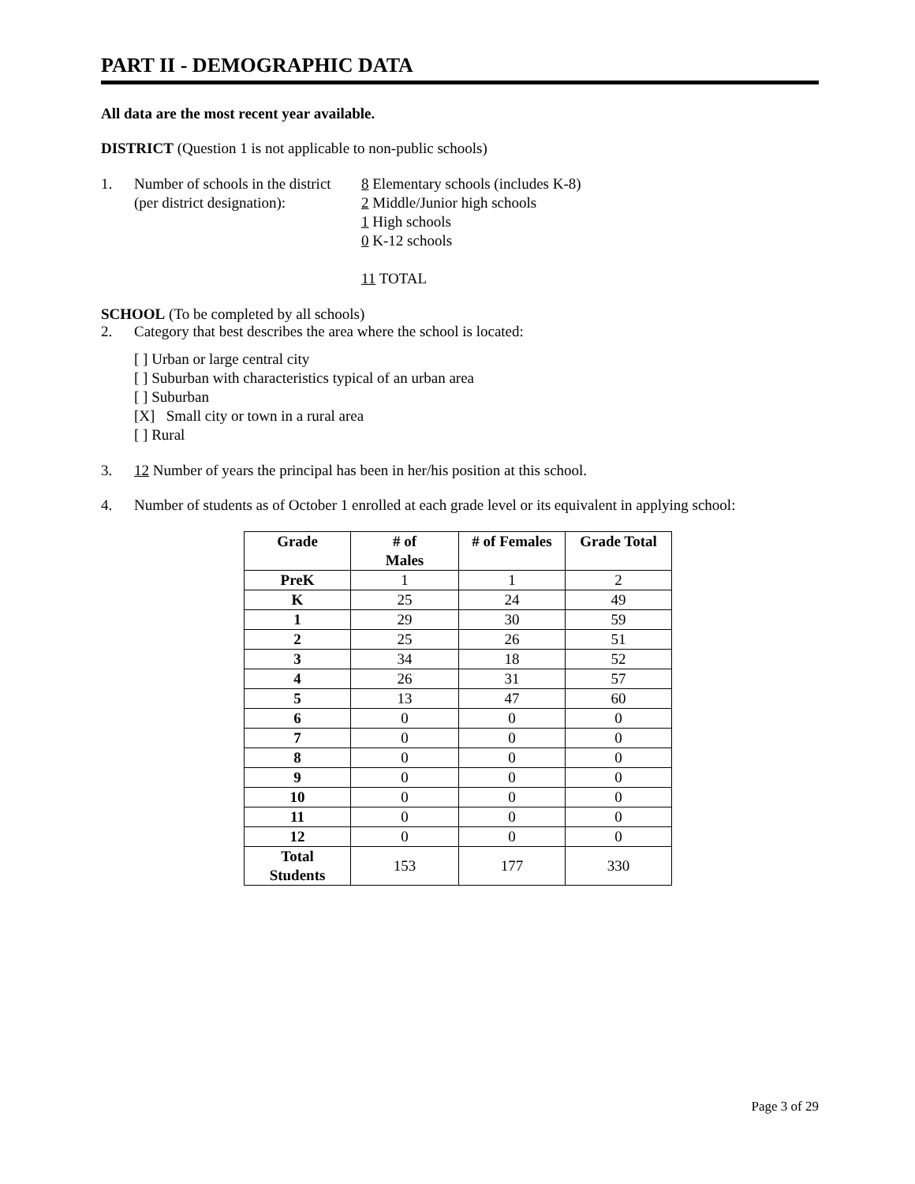PART II - DEMOGRAPHIC DATA
All data are the most recent year available.
DISTRICT (Question 1 is not applicable to non-public schools)
1. Number of schools in the district
(per district designation):
8 Elementary schools (includes K-8)
2 Middle/Junior high schools
1 High schools
0 K-12 schools
11 TOTAL
SCHOOL (To be completed by all schools)
2. Category that best describes the area where the school is located:
[ ] Urban or large central city
[ ] Suburban with characteristics typical of an urban area
[ ] Suburban
[X] Small city or town in a rural area
[ ] Rural
3. 12 Number of years the principal has been in her/his position at this school.
4. Number of students as of October 1 enrolled at each grade level or its equivalent in applying school:
| Grade | # of Males | # of Females | Grade Total |
| --- | --- | --- | --- |
| PreK | 1 | 1 | 2 |
| K | 25 | 24 | 49 |
| 1 | 29 | 30 | 59 |
| 2 | 25 | 26 | 51 |
| 3 | 34 | 18 | 52 |
| 4 | 26 | 31 | 57 |
| 5 | 13 | 47 | 60 |
| 6 | 0 | 0 | 0 |
| 7 | 0 | 0 | 0 |
| 8 | 0 | 0 | 0 |
| 9 | 0 | 0 | 0 |
| 10 | 0 | 0 | 0 |
| 11 | 0 | 0 | 0 |
| 12 | 0 | 0 | 0 |
| Total Students | 153 | 177 | 330 |
Page 3 of 29